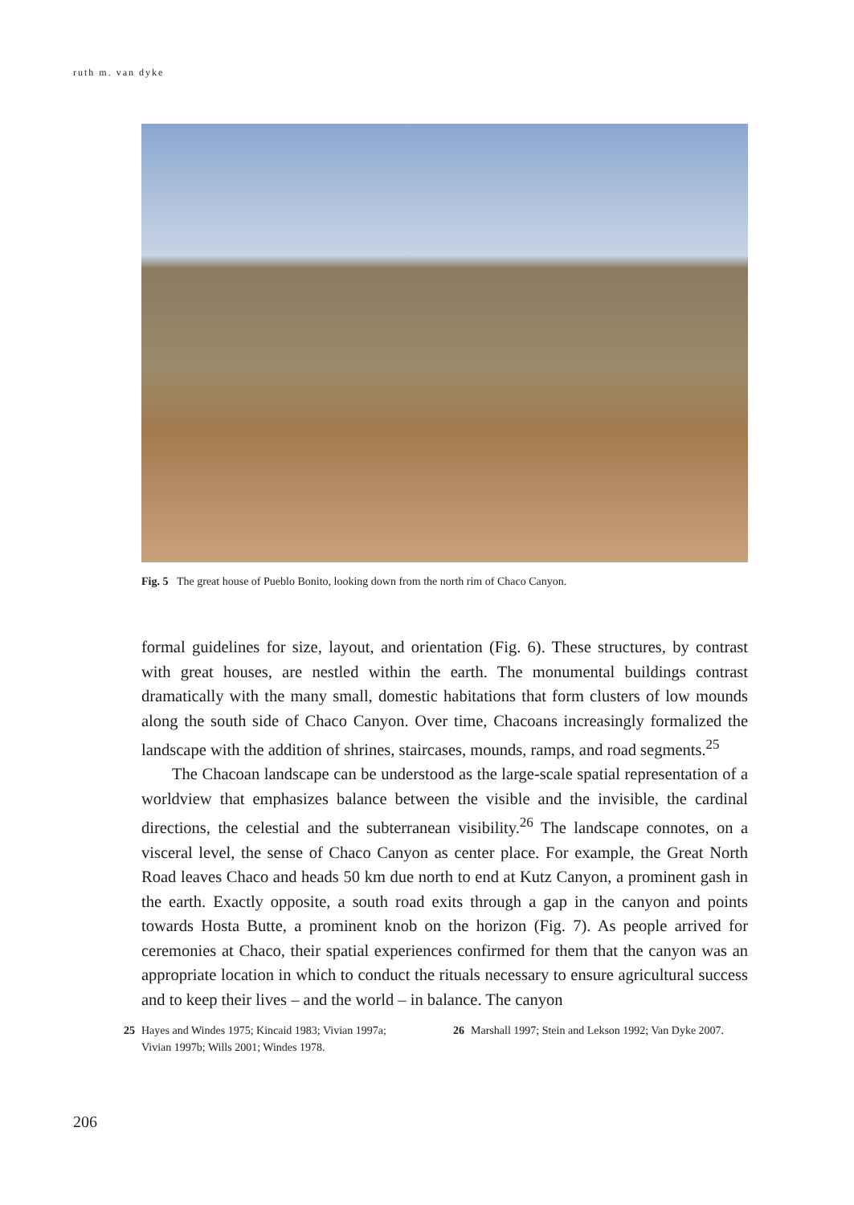ruth m. van dyke
Fig. 5 The great house of Pueblo Bonito, looking down from the north rim of Chaco Canyon.
formal guidelines for size, layout, and orientation (Fig. 6). These structures, by contrast with great houses, are nestled within the earth. The monumental buildings contrast dramatically with the many small, domestic habitations that form clusters of low mounds along the south side of Chaco Canyon. Over time, Chacoans increasingly formalized the landscape with the addition of shrines, staircases, mounds, ramps, and road segments.<sup>25</sup>
The Chacoan landscape can be understood as the large-scale spatial representation of a worldview that emphasizes balance between the visible and the invisible, the cardinal directions, the celestial and the subterranean visibility.<sup>26</sup> The landscape connotes, on a visceral level, the sense of Chaco Canyon as center place. For example, the Great North Road leaves Chaco and heads 50 km due north to end at Kutz Canyon, a prominent gash in the earth. Exactly opposite, a south road exits through a gap in the canyon and points towards Hosta Butte, a prominent knob on the horizon (Fig. 7). As people arrived for ceremonies at Chaco, their spatial experiences confirmed for them that the canyon was an appropriate location in which to conduct the rituals necessary to ensure agricultural success and to keep their lives – and the world – in balance. The canyon
25 Hayes and Windes 1975; Kincaid 1983; Vivian 1997a; Vivian 1997b; Wills 2001; Windes 1978.
26 Marshall 1997; Stein and Lekson 1992; Van Dyke 2007.
206